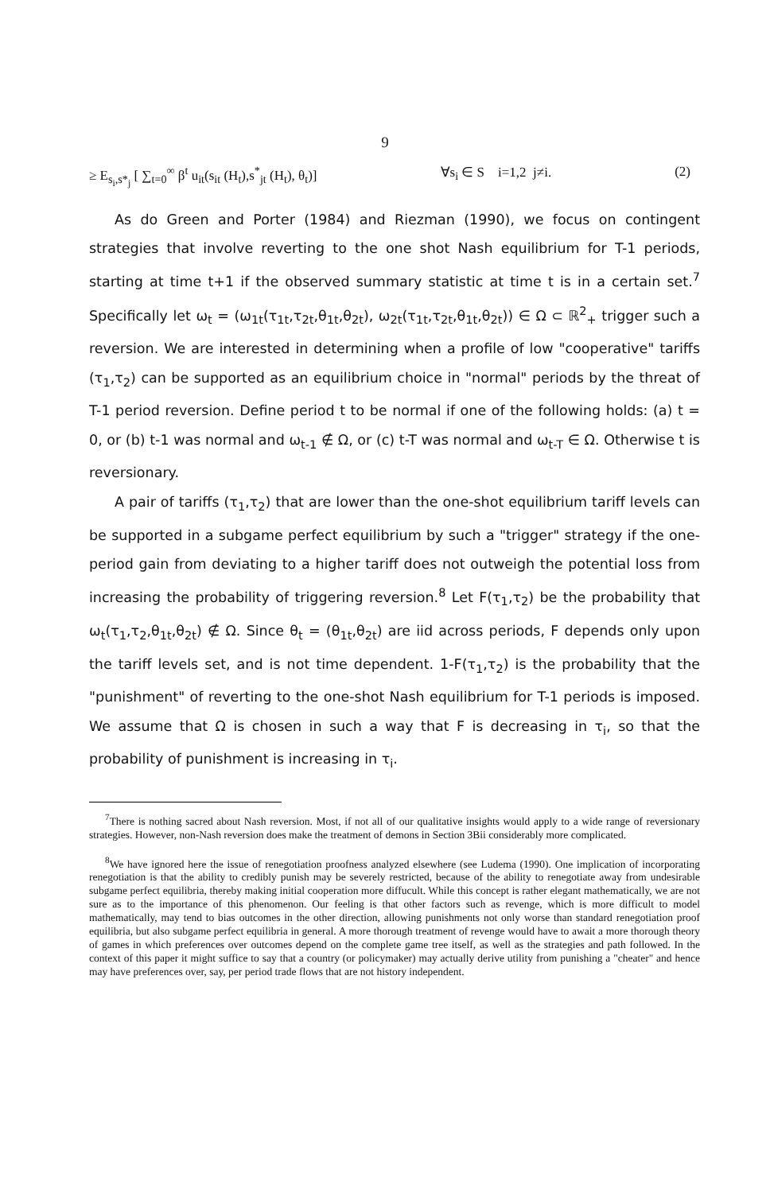9
≥ E<sub>s<sub>i</sub>,s*<sub>j</sub></sub> [ ∑<sub>t=0</sub><sup>∞</sup> β<sup>t</sup> u<sub>it</sub>(s<sub>it</sub> (H<sub>t</sub>),s<sup>*</sup><sub>jt</sub> (H<sub>t</sub>), θ<sub>t</sub>)] ∀s<sub>i</sub> ∈ S i=1,2 j≠i. (2)
As do Green and Porter (1984) and Riezman (1990), we focus on contingent strategies that involve reverting to the one shot Nash equilibrium for T-1 periods, starting at time t+1 if the observed summary statistic at time t is in a certain set.<sup>7</sup> Specifically let ω<sub>t</sub> = (ω<sub>1t</sub>(τ<sub>1t</sub>,τ<sub>2t</sub>,θ<sub>1t</sub>,θ<sub>2t</sub>), ω<sub>2t</sub>(τ<sub>1t</sub>,τ<sub>2t</sub>,θ<sub>1t</sub>,θ<sub>2t</sub>)) ∈ Ω ⊂ ℝ<sup>2</sup><sub>+</sub> trigger such a reversion. We are interested in determining when a profile of low "cooperative" tariffs (τ<sub>1</sub>,τ<sub>2</sub>) can be supported as an equilibrium choice in "normal" periods by the threat of T-1 period reversion. Define period t to be normal if one of the following holds: (a) t = 0, or (b) t-1 was normal and ω<sub>t-1</sub> ∉ Ω, or (c) t-T was normal and ω<sub>t-T</sub> ∈ Ω. Otherwise t is reversionary.
A pair of tariffs (τ<sub>1</sub>,τ<sub>2</sub>) that are lower than the one-shot equilibrium tariff levels can be supported in a subgame perfect equilibrium by such a "trigger" strategy if the one-period gain from deviating to a higher tariff does not outweigh the potential loss from increasing the probability of triggering reversion.<sup>8</sup> Let F(τ<sub>1</sub>,τ<sub>2</sub>) be the probability that ω<sub>t</sub>(τ<sub>1</sub>,τ<sub>2</sub>,θ<sub>1t</sub>,θ<sub>2t</sub>) ∉ Ω. Since θ<sub>t</sub> = (θ<sub>1t</sub>,θ<sub>2t</sub>) are iid across periods, F depends only upon the tariff levels set, and is not time dependent. 1-F(τ<sub>1</sub>,τ<sub>2</sub>) is the probability that the "punishment" of reverting to the one-shot Nash equilibrium for T-1 periods is imposed. We assume that Ω is chosen in such a way that F is decreasing in τ<sub>i</sub>, so that the probability of punishment is increasing in τ<sub>i</sub>.
<sup>7</sup> There is nothing sacred about Nash reversion. Most, if not all of our qualitative insights would apply to a wide range of reversionary strategies. However, non-Nash reversion does make the treatment of demons in Section 3Bii considerably more complicated.
<sup>8</sup> We have ignored here the issue of renegotiation proofness analyzed elsewhere (see Ludema (1990). One implication of incorporating renegotiation is that the ability to credibly punish may be severely restricted, because of the ability to renegotiate away from undesirable subgame perfect equilibria, thereby making initial cooperation more diffucult. While this concept is rather elegant mathematically, we are not sure as to the importance of this phenomenon. Our feeling is that other factors such as revenge, which is more difficult to model mathematically, may tend to bias outcomes in the other direction, allowing punishments not only worse than standard renegotiation proof equilibria, but also subgame perfect equilibria in general. A more thorough treatment of revenge would have to await a more thorough theory of games in which preferences over outcomes depend on the complete game tree itself, as well as the strategies and path followed. In the context of this paper it might suffice to say that a country (or policymaker) may actually derive utility from punishing a "cheater" and hence may have preferences over, say, per period trade flows that are not history independent.